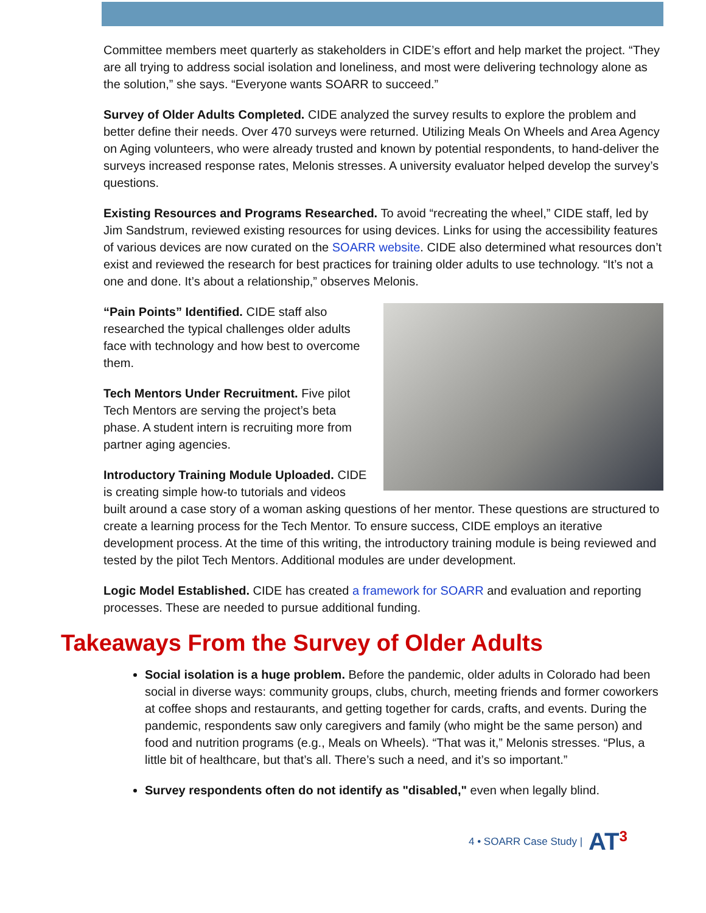Committee members meet quarterly as stakeholders in CIDE’s effort and help market the project. “They are all trying to address social isolation and loneliness, and most were delivering technology alone as the solution,” she says. “Everyone wants SOARR to succeed.”
Survey of Older Adults Completed. CIDE analyzed the survey results to explore the problem and better define their needs. Over 470 surveys were returned. Utilizing Meals On Wheels and Area Agency on Aging volunteers, who were already trusted and known by potential respondents, to hand-deliver the surveys increased response rates, Melonis stresses. A university evaluator helped develop the survey’s questions.
Existing Resources and Programs Researched. To avoid “recreating the wheel,” CIDE staff, led by Jim Sandstrum, reviewed existing resources for using devices. Links for using the accessibility features of various devices are now curated on the SOARR website. CIDE also determined what resources don’t exist and reviewed the research for best practices for training older adults to use technology. “It’s not a one and done. It’s about a relationship,” observes Melonis.
“Pain Points” Identified. CIDE staff also researched the typical challenges older adults face with technology and how best to overcome them.
Tech Mentors Under Recruitment. Five pilot Tech Mentors are serving the project’s beta phase. A student intern is recruiting more from partner aging agencies.
Introductory Training Module Uploaded. CIDE is creating simple how-to tutorials and videos built around a case story of a woman asking questions of her mentor. These questions are structured to create a learning process for the Tech Mentor. To ensure success, CIDE employs an iterative development process. At the time of this writing, the introductory training module is being reviewed and tested by the pilot Tech Mentors. Additional modules are under development.
Logic Model Established. CIDE has created a framework for SOARR and evaluation and reporting processes. These are needed to pursue additional funding.
Takeaways From the Survey of Older Adults
Social isolation is a huge problem. Before the pandemic, older adults in Colorado had been social in diverse ways: community groups, clubs, church, meeting friends and former coworkers at coffee shops and restaurants, and getting together for cards, crafts, and events. During the pandemic, respondents saw only caregivers and family (who might be the same person) and food and nutrition programs (e.g., Meals on Wheels). “That was it,” Melonis stresses. “Plus, a little bit of healthcare, but that’s all. There’s such a need, and it’s so important.”
Survey respondents often do not identify as "disabled," even when legally blind.
4 • SOARR Case Study | AT<sup>3</sup>